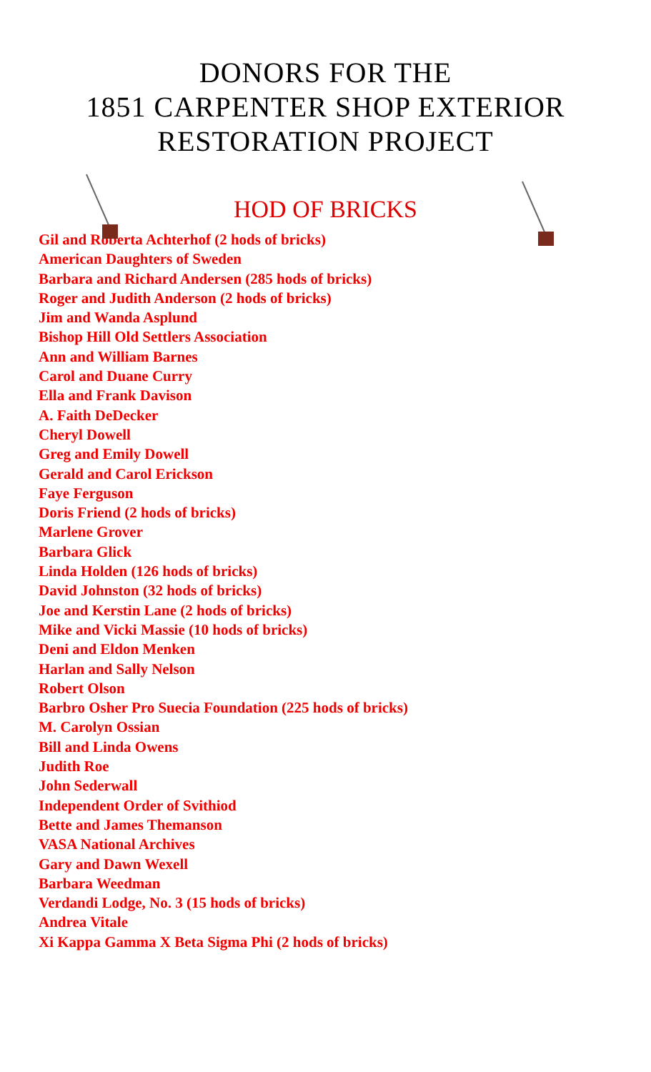DONORS FOR THE
1851 CARPENTER SHOP EXTERIOR
RESTORATION PROJECT
HOD OF BRICKS
Gil and Roberta Achterhof (2 hods of bricks)
American Daughters of Sweden
Barbara and Richard Andersen (285 hods of bricks)
Roger and Judith Anderson (2 hods of bricks)
Jim and Wanda Asplund
Bishop Hill Old Settlers Association
Ann and William Barnes
Carol and Duane Curry
Ella and Frank Davison
A. Faith DeDecker
Cheryl Dowell
Greg and Emily Dowell
Gerald and Carol Erickson
Faye Ferguson
Doris Friend (2 hods of bricks)
Marlene Grover
Barbara Glick
Linda Holden (126 hods of bricks)
David Johnston (32 hods of bricks)
Joe and Kerstin Lane (2 hods of bricks)
Mike and Vicki Massie (10 hods of bricks)
Deni and Eldon Menken
Harlan and Sally Nelson
Robert Olson
Barbro Osher Pro Suecia Foundation (225 hods of bricks)
M. Carolyn Ossian
Bill and Linda Owens
Judith Roe
John Sederwall
Independent Order of Svithiod
Bette and James Themanson
VASA National Archives
Gary and Dawn Wexell
Barbara Weedman
Verdandi Lodge, No. 3 (15 hods of bricks)
Andrea Vitale
Xi Kappa Gamma X Beta Sigma Phi (2 hods of bricks)